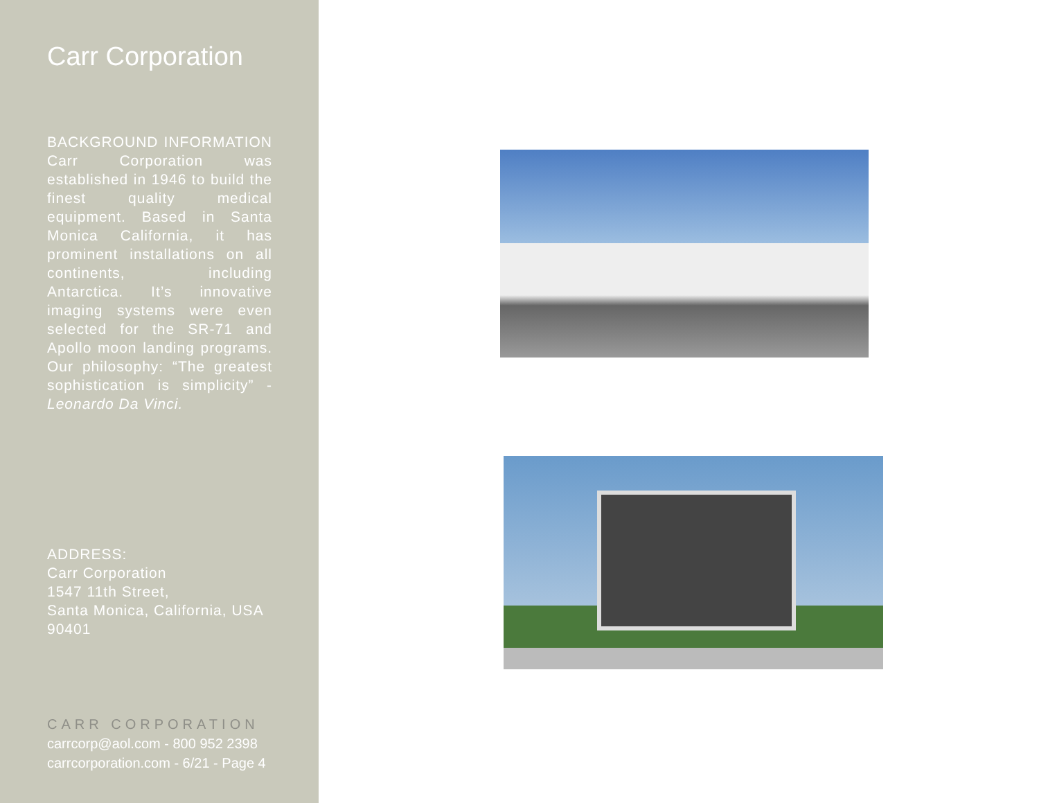Carr Corporation
BACKGROUND INFORMATION Carr Corporation was established in 1946 to build the finest quality medical equipment. Based in Santa Monica California, it has prominent installations on all continents, including Antarctica. It’s innovative imaging systems were even selected for the SR-71 and Apollo moon landing programs. Our philosophy: “The greatest sophistication is simplicity” - Leonardo Da Vinci.
ADDRESS:
Carr Corporation
1547 11th Street,
Santa Monica, California, USA
90401
CARR CORPORATION
carrcorp@aol.com - 800 952 2398
carrcorporation.com - 6/21 - Page 4